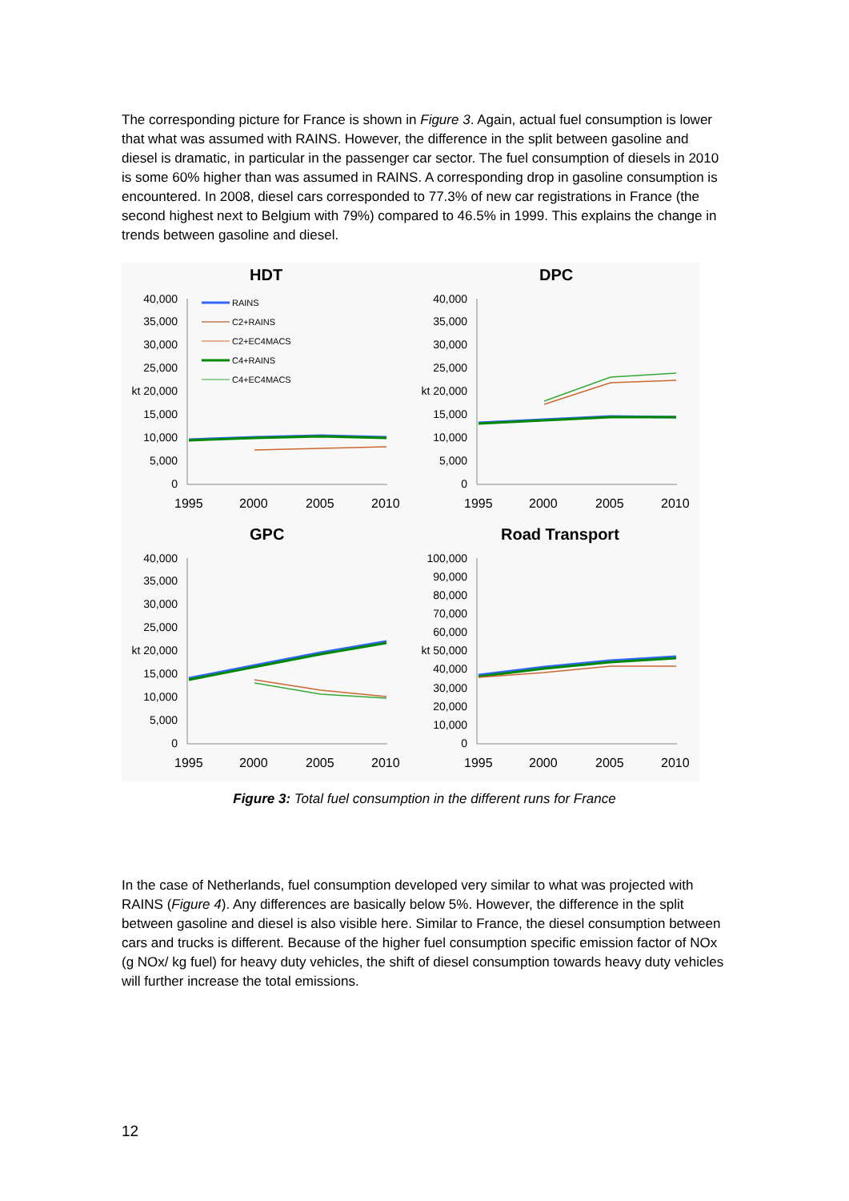The corresponding picture for France is shown in Figure 3. Again, actual fuel consumption is lower that what was assumed with RAINS. However, the difference in the split between gasoline and diesel is dramatic, in particular in the passenger car sector. The fuel consumption of diesels in 2010 is some 60% higher than was assumed in RAINS. A corresponding drop in gasoline consumption is encountered. In 2008, diesel cars corresponded to 77.3% of new car registrations in France (the second highest next to Belgium with 79%) compared to 46.5% in 1999. This explains the change in trends between gasoline and diesel.
HDT
DPC
GPC
Road Transport
40,000
35,000
30,000
25,000
kt 20,000
15,000
10,000
5,000
0
40,000
35,000
30,000
25,000
kt 20,000
15,000
10,000
5,000
0
40,000
35,000
30,000
25,000
kt 20,000
15,000
10,000
5,000
0
100,000
90,000
80,000
70,000
60,000
kt 50,000
40,000
30,000
20,000
10,000
0
1995
2000
2005
2010
1995
2000
2005
2010
1995
2000
2005
2010
1995
2000
2005
2010
RAINS
C2+RAINS
C2+EC4MACS
C4+RAINS
C4+EC4MACS
Figure 3: Total fuel consumption in the different runs for France
In the case of Netherlands, fuel consumption developed very similar to what was projected with RAINS (Figure 4). Any differences are basically below 5%. However, the difference in the split between gasoline and diesel is also visible here. Similar to France, the diesel consumption between cars and trucks is different. Because of the higher fuel consumption specific emission factor of NOx (g NOx/ kg fuel) for heavy duty vehicles, the shift of diesel consumption towards heavy duty vehicles will further increase the total emissions.
12